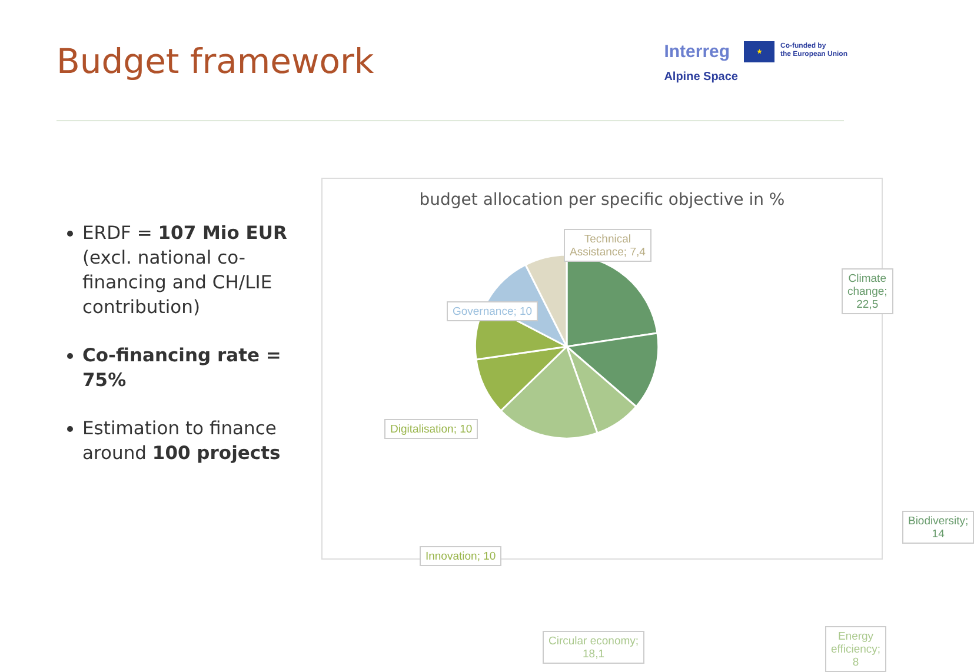Budget framework
Interreg
Alpine Space
★
Co-funded by
the European Union
ERDF = 107 Mio EUR (excl. national co-financing and CH/LIE contribution)
Co-financing rate = 75%
Estimation to finance around 100 projects
budget allocation per specific objective in %
Technical
Assistance; 7,4
Climate change;
22,5
Governance; 10
Digitalisation; 10
Biodiversity; 14
Innovation; 10
Energy efficiency; 8
Circular economy;
18,1